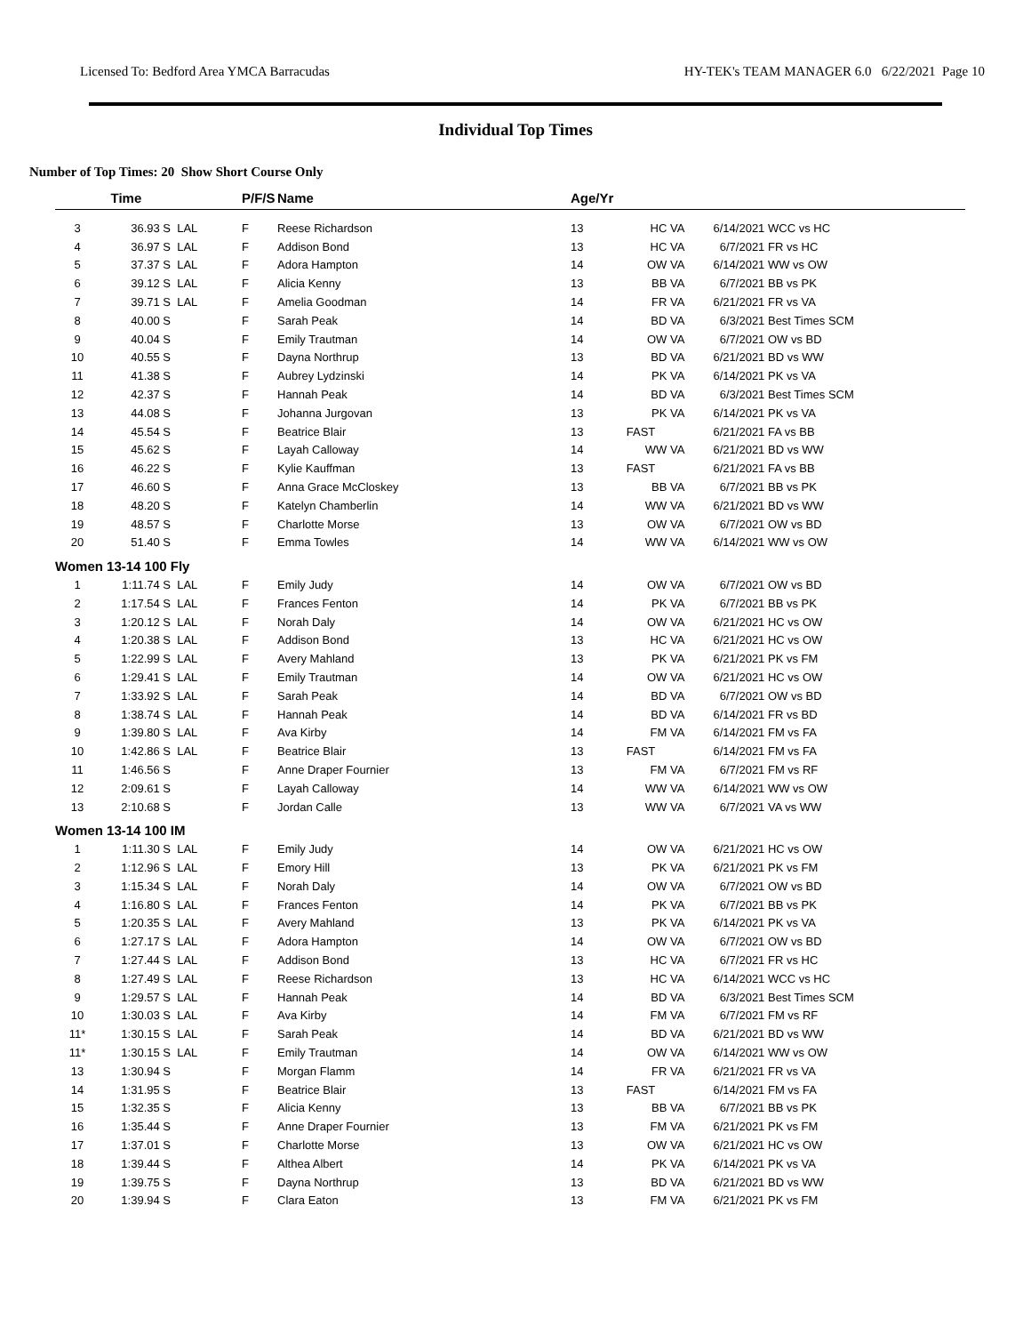Licensed To: Bedford Area YMCA Barracudas HY-TEK's TEAM MANAGER 6.0 6/22/2021 Page 10
Individual Top Times
Number of Top Times: 20 Show Short Course Only
| | Time | | P/F/S | Name | Age/Yr | | | |
| --- | --- | --- | --- | --- | --- | --- | --- | --- |
| 3 | 36.93 S | LAL | F | Reese Richardson | 13 | HC VA | 6/14/2021 | WCC vs HC |
| 4 | 36.97 S | LAL | F | Addison Bond | 13 | HC VA | 6/7/2021 | FR vs HC |
| 5 | 37.37 S | LAL | F | Adora Hampton | 14 | OW VA | 6/14/2021 | WW vs OW |
| 6 | 39.12 S | LAL | F | Alicia Kenny | 13 | BB VA | 6/7/2021 | BB vs PK |
| 7 | 39.71 S | LAL | F | Amelia Goodman | 14 | FR VA | 6/21/2021 | FR vs VA |
| 8 | 40.00 S | | F | Sarah Peak | 14 | BD VA | 6/3/2021 | Best Times SCM |
| 9 | 40.04 S | | F | Emily Trautman | 14 | OW VA | 6/7/2021 | OW vs BD |
| 10 | 40.55 S | | F | Dayna Northrup | 13 | BD VA | 6/21/2021 | BD vs WW |
| 11 | 41.38 S | | F | Aubrey Lydzinski | 14 | PK VA | 6/14/2021 | PK vs VA |
| 12 | 42.37 S | | F | Hannah Peak | 14 | BD VA | 6/3/2021 | Best Times SCM |
| 13 | 44.08 S | | F | Johanna Jurgovan | 13 | PK VA | 6/14/2021 | PK vs VA |
| 14 | 45.54 S | | F | Beatrice Blair | 13 | FAST | 6/21/2021 | FA vs BB |
| 15 | 45.62 S | | F | Layah Calloway | 14 | WW VA | 6/21/2021 | BD vs WW |
| 16 | 46.22 S | | F | Kylie Kauffman | 13 | FAST | 6/21/2021 | FA vs BB |
| 17 | 46.60 S | | F | Anna Grace McCloskey | 13 | BB VA | 6/7/2021 | BB vs PK |
| 18 | 48.20 S | | F | Katelyn Chamberlin | 14 | WW VA | 6/21/2021 | BD vs WW |
| 19 | 48.57 S | | F | Charlotte Morse | 13 | OW VA | 6/7/2021 | OW vs BD |
| 20 | 51.40 S | | F | Emma Towles | 14 | WW VA | 6/14/2021 | WW vs OW |
| Women 13-14 100 Fly | | | | | | | | |
| 1 | 1:11.74 S | LAL | F | Emily Judy | 14 | OW VA | 6/7/2021 | OW vs BD |
| 2 | 1:17.54 S | LAL | F | Frances Fenton | 14 | PK VA | 6/7/2021 | BB vs PK |
| 3 | 1:20.12 S | LAL | F | Norah Daly | 14 | OW VA | 6/21/2021 | HC vs OW |
| 4 | 1:20.38 S | LAL | F | Addison Bond | 13 | HC VA | 6/21/2021 | HC vs OW |
| 5 | 1:22.99 S | LAL | F | Avery Mahland | 13 | PK VA | 6/21/2021 | PK vs FM |
| 6 | 1:29.41 S | LAL | F | Emily Trautman | 14 | OW VA | 6/21/2021 | HC vs OW |
| 7 | 1:33.92 S | LAL | F | Sarah Peak | 14 | BD VA | 6/7/2021 | OW vs BD |
| 8 | 1:38.74 S | LAL | F | Hannah Peak | 14 | BD VA | 6/14/2021 | FR vs BD |
| 9 | 1:39.80 S | LAL | F | Ava Kirby | 14 | FM VA | 6/14/2021 | FM vs FA |
| 10 | 1:42.86 S | LAL | F | Beatrice Blair | 13 | FAST | 6/14/2021 | FM vs FA |
| 11 | 1:46.56 S | | F | Anne Draper Fournier | 13 | FM VA | 6/7/2021 | FM vs RF |
| 12 | 2:09.61 S | | F | Layah Calloway | 14 | WW VA | 6/14/2021 | WW vs OW |
| 13 | 2:10.68 S | | F | Jordan Calle | 13 | WW VA | 6/7/2021 | VA vs WW |
| Women 13-14 100 IM | | | | | | | | |
| 1 | 1:11.30 S | LAL | F | Emily Judy | 14 | OW VA | 6/21/2021 | HC vs OW |
| 2 | 1:12.96 S | LAL | F | Emory Hill | 13 | PK VA | 6/21/2021 | PK vs FM |
| 3 | 1:15.34 S | LAL | F | Norah Daly | 14 | OW VA | 6/7/2021 | OW vs BD |
| 4 | 1:16.80 S | LAL | F | Frances Fenton | 14 | PK VA | 6/7/2021 | BB vs PK |
| 5 | 1:20.35 S | LAL | F | Avery Mahland | 13 | PK VA | 6/14/2021 | PK vs VA |
| 6 | 1:27.17 S | LAL | F | Adora Hampton | 14 | OW VA | 6/7/2021 | OW vs BD |
| 7 | 1:27.44 S | LAL | F | Addison Bond | 13 | HC VA | 6/7/2021 | FR vs HC |
| 8 | 1:27.49 S | LAL | F | Reese Richardson | 13 | HC VA | 6/14/2021 | WCC vs HC |
| 9 | 1:29.57 S | LAL | F | Hannah Peak | 14 | BD VA | 6/3/2021 | Best Times SCM |
| 10 | 1:30.03 S | LAL | F | Ava Kirby | 14 | FM VA | 6/7/2021 | FM vs RF |
| 11* | 1:30.15 S | LAL | F | Sarah Peak | 14 | BD VA | 6/21/2021 | BD vs WW |
| 11* | 1:30.15 S | LAL | F | Emily Trautman | 14 | OW VA | 6/14/2021 | WW vs OW |
| 13 | 1:30.94 S | | F | Morgan Flamm | 14 | FR VA | 6/21/2021 | FR vs VA |
| 14 | 1:31.95 S | | F | Beatrice Blair | 13 | FAST | 6/14/2021 | FM vs FA |
| 15 | 1:32.35 S | | F | Alicia Kenny | 13 | BB VA | 6/7/2021 | BB vs PK |
| 16 | 1:35.44 S | | F | Anne Draper Fournier | 13 | FM VA | 6/21/2021 | PK vs FM |
| 17 | 1:37.01 S | | F | Charlotte Morse | 13 | OW VA | 6/21/2021 | HC vs OW |
| 18 | 1:39.44 S | | F | Althea Albert | 14 | PK VA | 6/14/2021 | PK vs VA |
| 19 | 1:39.75 S | | F | Dayna Northrup | 13 | BD VA | 6/21/2021 | BD vs WW |
| 20 | 1:39.94 S | | F | Clara Eaton | 13 | FM VA | 6/21/2021 | PK vs FM |